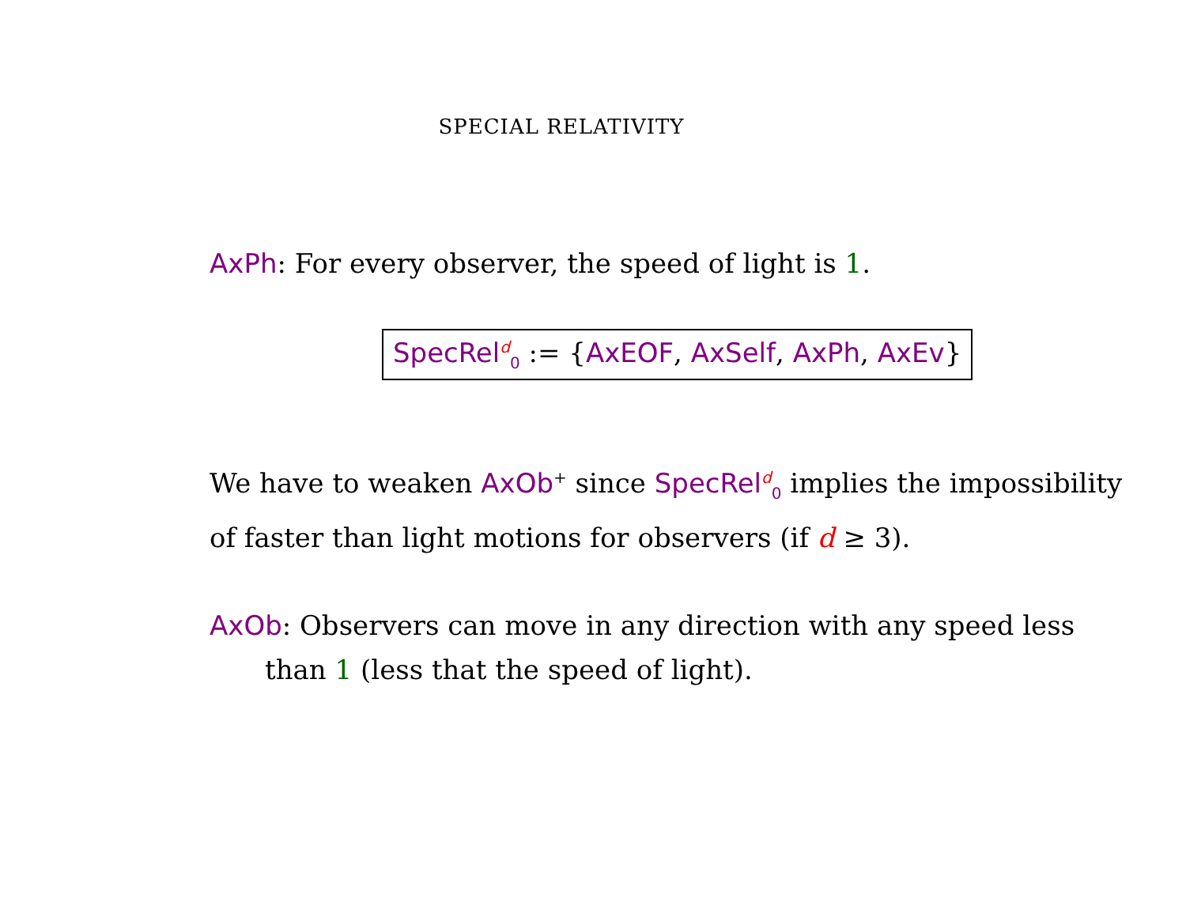SPECIAL RELATIVITY
AxPh: For every observer, the speed of light is 1.
SpecRel<sup>d</sup><sub>0</sub> := {AxEOF, AxSelf, AxPh, AxEv}
We have to weaken AxOb<sup>+</sup> since SpecRel<sup>d</sup><sub>0</sub> implies the impossibility of faster than light motions for observers (if d ≥ 3).
AxOb: Observers can move in any direction with any speed less
than 1 (less that the speed of light).